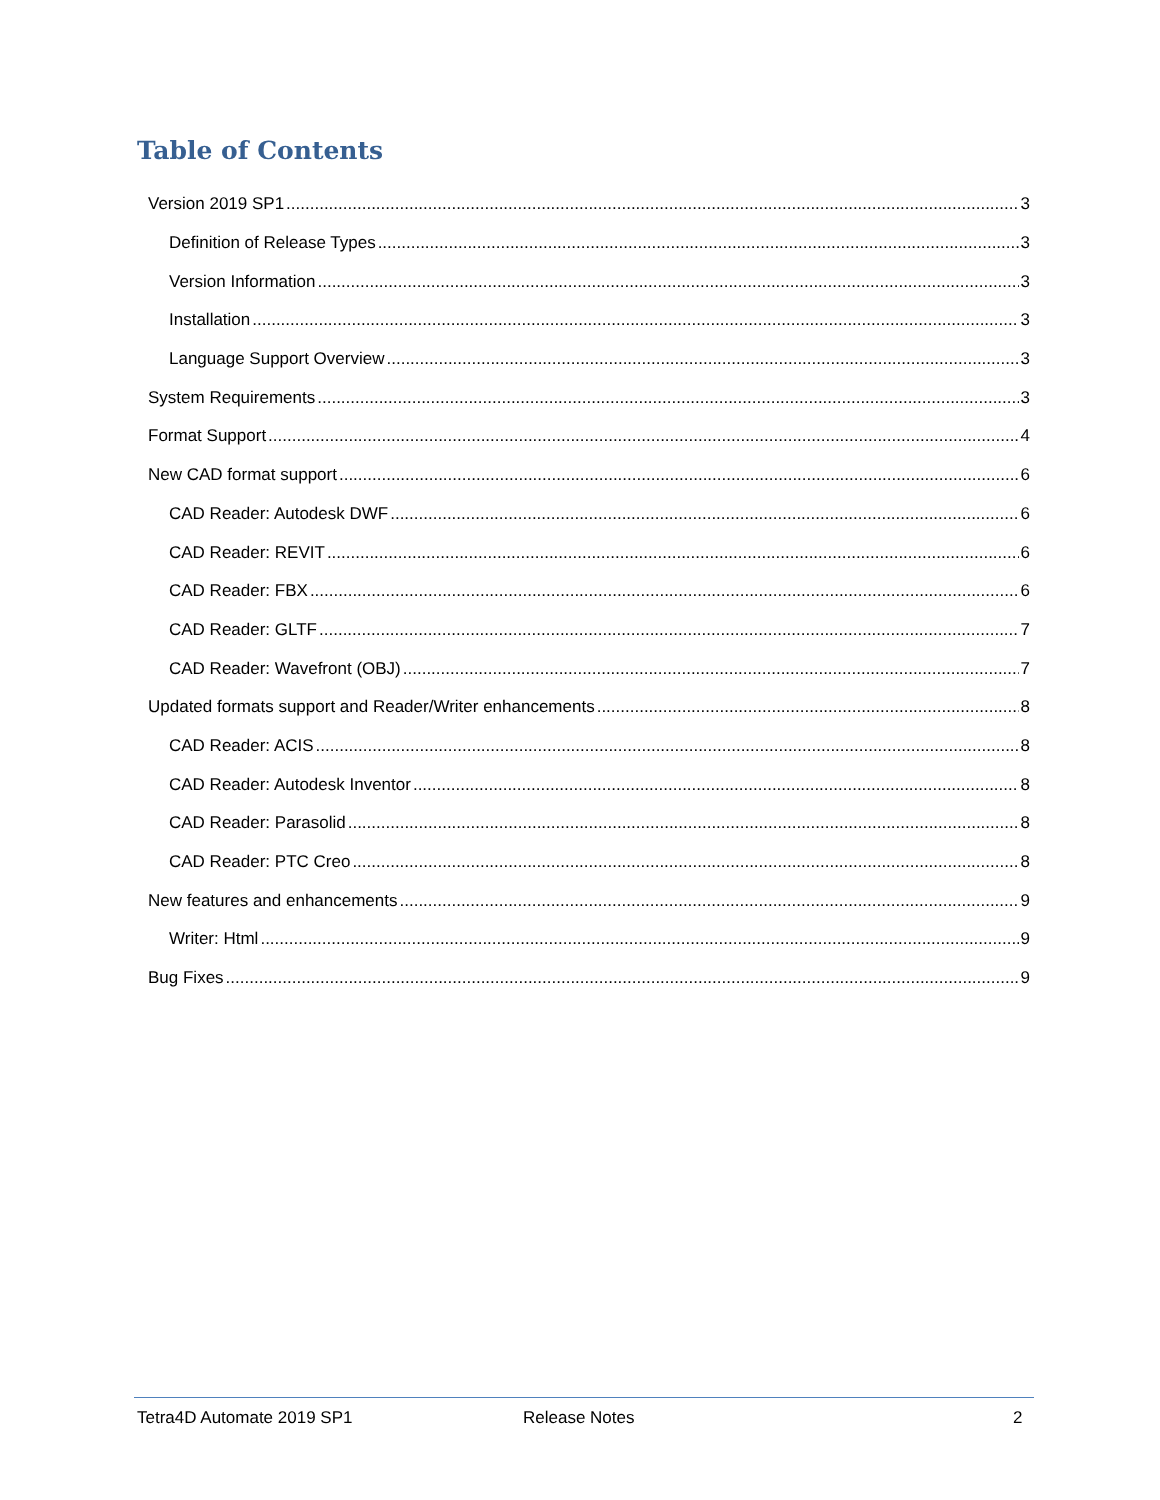Table of Contents
Version 2019 SP1 3
Definition of Release Types 3
Version Information 3
Installation 3
Language Support Overview 3
System Requirements 3
Format Support 4
New CAD format support 6
CAD Reader: Autodesk DWF 6
CAD Reader: REVIT 6
CAD Reader: FBX 6
CAD Reader: GLTF 7
CAD Reader: Wavefront (OBJ) 7
Updated formats support and Reader/Writer enhancements 8
CAD Reader: ACIS 8
CAD Reader: Autodesk Inventor 8
CAD Reader: Parasolid 8
CAD Reader: PTC Creo 8
New features and enhancements 9
Writer: Html 9
Bug Fixes 9
Tetra4D Automate 2019 SP1 Release Notes 2